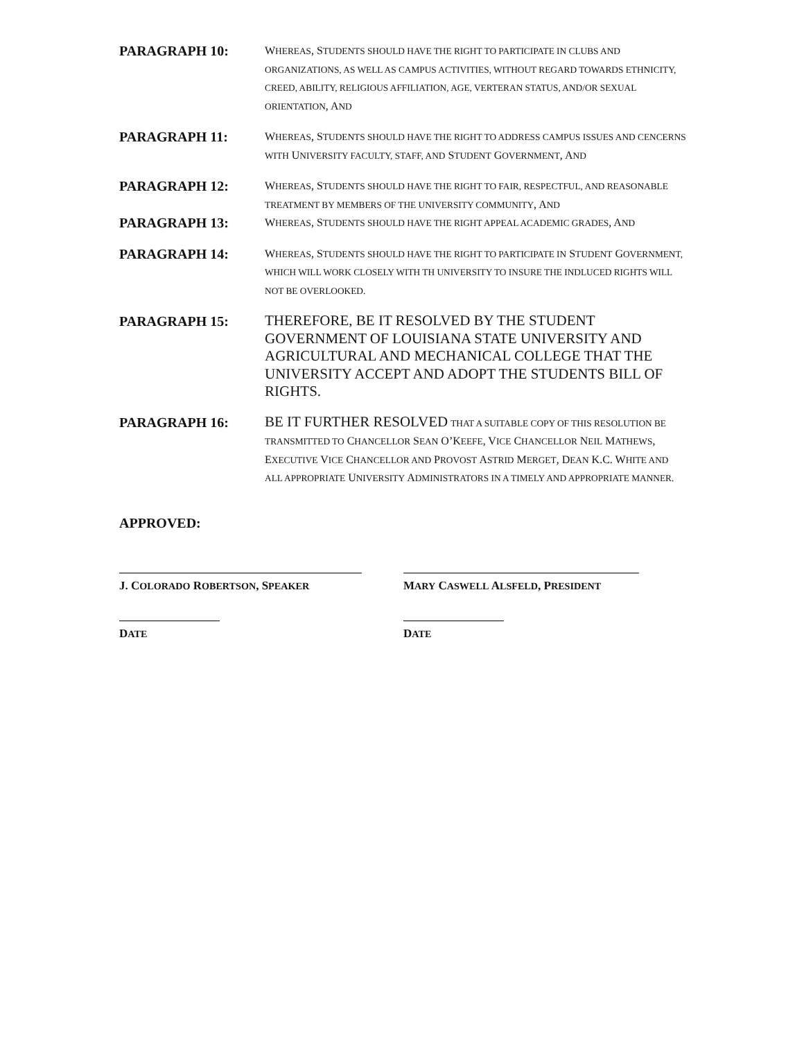PARAGRAPH 10:
WHEREAS, STUDENTS SHOULD HAVE THE RIGHT TO PARTICIPATE IN CLUBS AND ORGANIZATIONS, AS WELL AS CAMPUS ACTIVITIES, WITHOUT REGARD TOWARDS ETHNICITY, CREED, ABILITY, RELIGIOUS AFFILIATION, AGE, VERTERAN STATUS, AND/OR SEXUAL ORIENTATION, AND
PARAGRAPH 11:
WHEREAS, STUDENTS SHOULD HAVE THE RIGHT TO ADDRESS CAMPUS ISSUES AND CENCERNS WITH UNIVERSITY FACULTY, STAFF, AND STUDENT GOVERNMENT, AND
PARAGRAPH 12:
WHEREAS, STUDENTS SHOULD HAVE THE RIGHT TO FAIR, RESPECTFUL, AND REASONABLE TREATMENT BY MEMBERS OF THE UNIVERSITY COMMUNITY, AND
PARAGRAPH 13:
WHEREAS, STUDENTS SHOULD HAVE THE RIGHT APPEAL ACADEMIC GRADES, AND
PARAGRAPH 14:
WHEREAS, STUDENTS SHOULD HAVE THE RIGHT TO PARTICIPATE IN STUDENT GOVERNMENT, WHICH WILL WORK CLOSELY WITH TH UNIVERSITY TO INSURE THE INDLUCED RIGHTS WILL NOT BE OVERLOOKED.
PARAGRAPH 15:
THEREFORE, BE IT RESOLVED BY THE STUDENT GOVERNMENT OF LOUISIANA STATE UNIVERSITY AND AGRICULTURAL AND MECHANICAL COLLEGE THAT THE UNIVERSITY ACCEPT AND ADOPT THE STUDENTS BILL OF RIGHTS.
PARAGRAPH 16:
BE IT FURTHER RESOLVED THAT A SUITABLE COPY OF THIS RESOLUTION BE TRANSMITTED TO CHANCELLOR SEAN O’KEEFE, VICE CHANCELLOR NEIL MATHEWS, EXECUTIVE VICE CHANCELLOR AND PROVOST ASTRID MERGET, DEAN K.C. WHITE AND ALL APPROPRIATE UNIVERSITY ADMINISTRATORS IN A TIMELY AND APPROPRIATE MANNER.
APPROVED:
J. COLORADO ROBERTSON, SPEAKER
MARY CASWELL ALSFELD, PRESIDENT
DATE
DATE